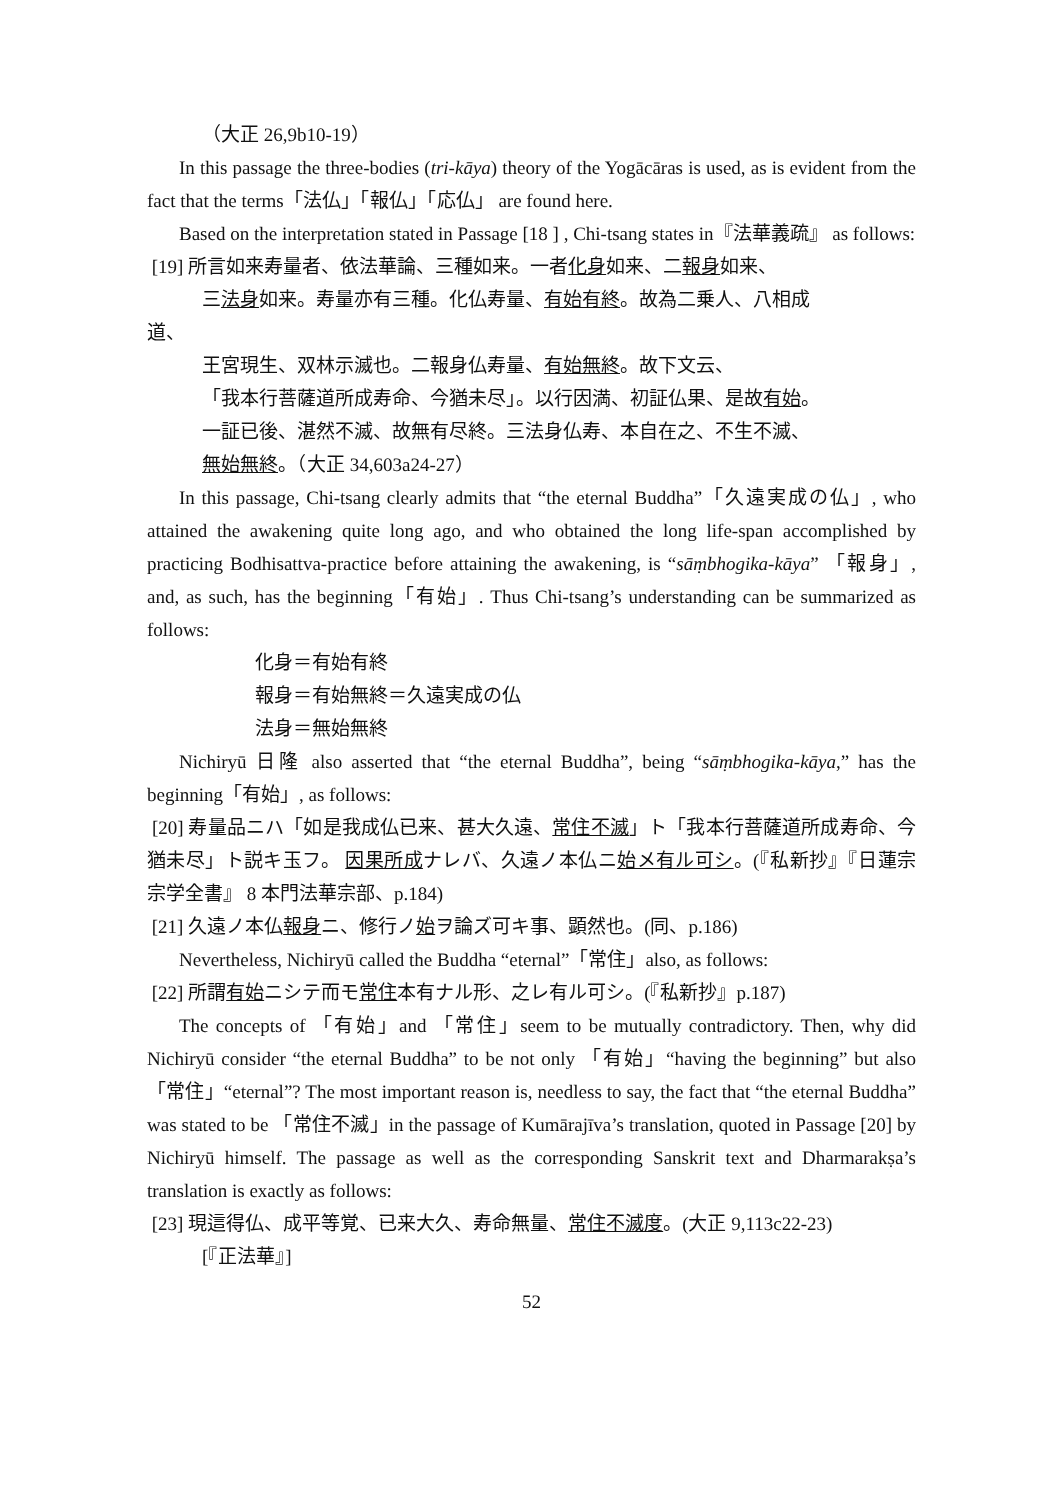（大正 26,9b10-19）
In this passage the three-bodies (tri-kāya) theory of the Yogācāras is used, as is evident from the fact that the terms「法仏」「報仏」「応仏」 are found here.
Based on the interpretation stated in Passage [18 ] , Chi-tsang states in『法華義疏』 as follows:
[19] 所言如来寿量者、依法華論、三種如来。一者化身如来、二報身如来、
三法身如来。寿量亦有三種。化仏寿量、有始有終。故為二乗人、八相成
道、
王宮現生、双林示滅也。二報身仏寿量、有始無終。故下文云、
「我本行菩薩道所成寿命、今猶未尽」。以行因満、初証仏果、是故有始。
一証已後、湛然不滅、故無有尽終。三法身仏寿、本自在之、不生不滅、
無始無終。（大正 34,603a24-27）
In this passage, Chi-tsang clearly admits that “the eternal Buddha”「久遠実成の仏」, who attained the awakening quite long ago, and who obtained the long life-span accomplished by practicing Bodhisattva-practice before attaining the awakening, is “sāṃbhogika-kāya” 「報身」, and, as such, has the beginning「有始」. Thus Chi-tsang’s understanding can be summarized as follows:
化身＝有始有終
報身＝有始無終＝久遠実成の仏
法身＝無始無終
Nichiryū 日隆 also asserted that “the eternal Buddha”, being “sāṃbhogika-kāya,” has the beginning「有始」, as follows:
[20] 寿量品ニハ「如是我成仏已来、甚大久遠、常住不滅」ト「我本行菩薩道所成寿命、今猶未尽」ト説キ玉フ。 因果所成ナレバ、久遠ノ本仏ニ始メ有ル可シ。(『私新抄』『日蓮宗宗学全書』 8 本門法華宗部、p.184)
[21] 久遠ノ本仏報身ニ、修行ノ始ヲ論ズ可キ事、顕然也。(同、p.186)
Nevertheless, Nichiryū called the Buddha “eternal”「常住」also, as follows:
[22] 所謂有始ニシテ而モ常住本有ナル形、之レ有ル可シ。(『私新抄』p.187)
The concepts of 「有始」and 「常住」seem to be mutually contradictory. Then, why did Nichiryū consider “the eternal Buddha” to be not only 「有始」“having the beginning” but also「常住」“eternal”? The most important reason is, needless to say, the fact that “the eternal Buddha” was stated to be 「常住不滅」in the passage of Kumārajīva’s translation, quoted in Passage [20] by Nichiryū himself. The passage as well as the corresponding Sanskrit text and Dharmarakṣa’s translation is exactly as follows:
[23] 現這得仏、成平等覚、已来大久、寿命無量、常住不滅度。(大正 9,113c22-23)
[『正法華』]
52